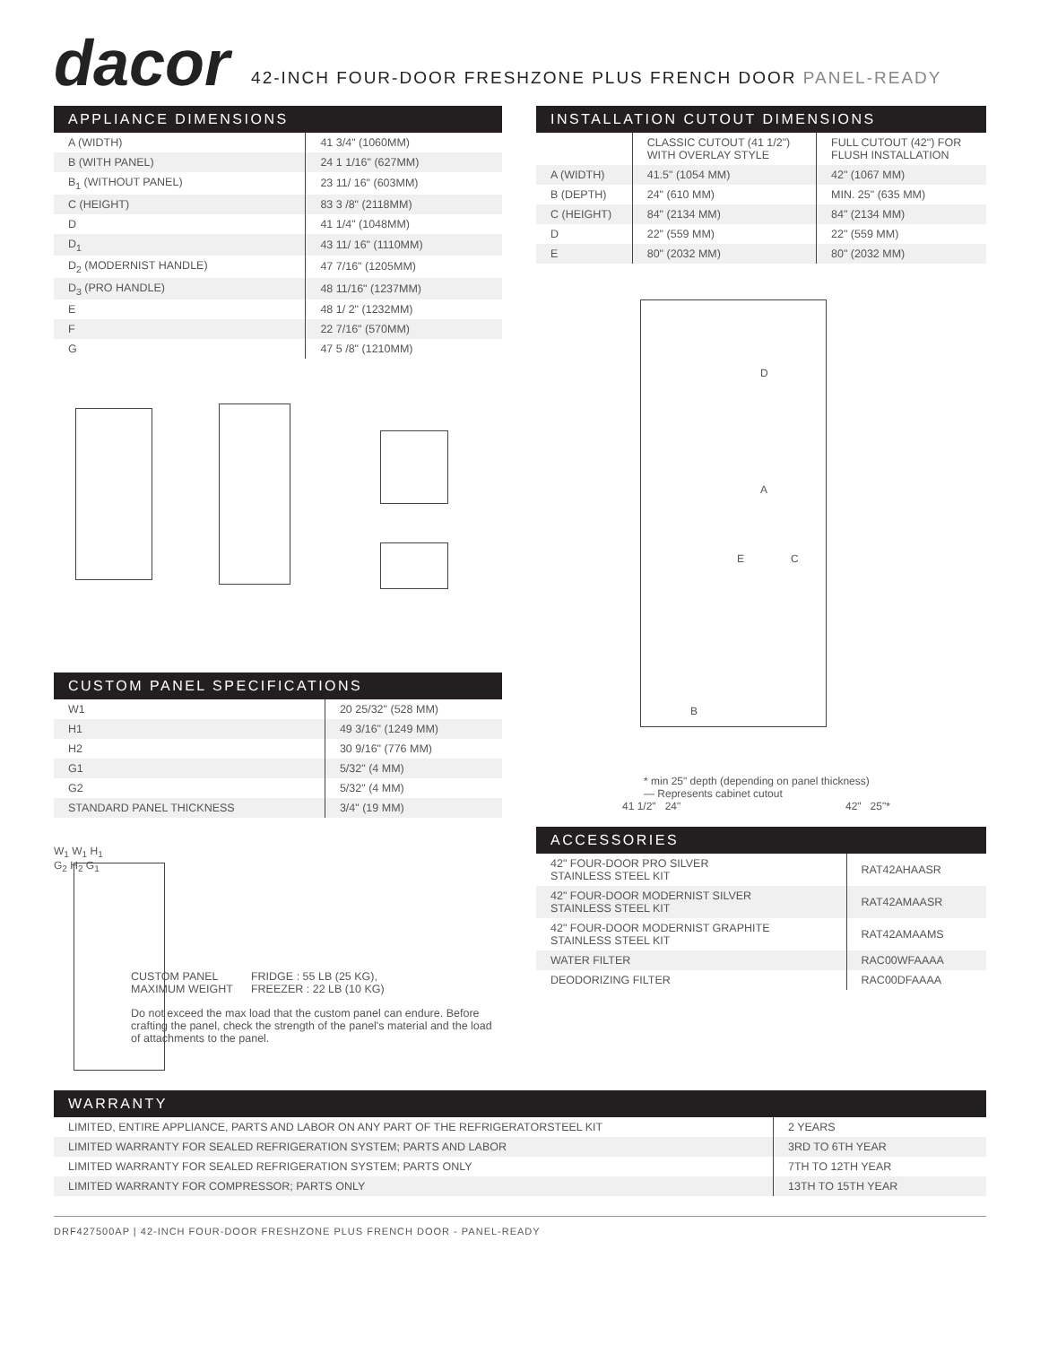dacor
42-INCH FOUR-DOOR FRESHZONE PLUS FRENCH DOOR PANEL-READY
APPLIANCE DIMENSIONS
| A (WIDTH) | 41 3/4" (1060MM) |
| B (WITH PANEL) | 24 1 1/16" (627MM) |
| B<sub>1</sub> (WITHOUT PANEL) | 23 11/ 16" (603MM) |
| C (HEIGHT) | 83 3 /8" (2118MM) |
| D | 41 1/4" (1048MM) |
| D<sub>1</sub> | 43 11/ 16" (1110MM) |
| D<sub>2</sub> (MODERNIST HANDLE) | 47 7/16" (1205MM) |
| D<sub>3</sub> (PRO HANDLE) | 48 11/16" (1237MM) |
| E | 48 1/ 2" (1232MM) |
| F | 22 7/16" (570MM) |
| G | 47 5 /8" (1210MM) |
CUSTOM PANEL SPECIFICATIONS
| W1 | 20 25/32" (528 MM) |
| H1 | 49 3/16" (1249 MM) |
| H2 | 30 9/16" (776 MM) |
| G1 | 5/32" (4 MM) |
| G2 | 5/32" (4 MM) |
| STANDARD PANEL THICKNESS | 3/4" (19 MM) |
W<sub>1</sub> W<sub>1</sub> H<sub>1</sub> G<sub>2</sub> H<sub>2</sub> G<sub>1</sub>
CUSTOM PANEL
MAXIMUM WEIGHT
FRIDGE : 55 LB (25 KG),
FREEZER : 22 LB (10 KG)
Do not exceed the max load that the custom panel can endure. Before crafting the panel, check the strength of the panel's material and the load of attachments to the panel.
INSTALLATION CUTOUT DIMENSIONS
| | CLASSIC CUTOUT (41 1/2") WITH OVERLAY STYLE | FULL CUTOUT (42") FOR FLUSH INSTALLATION |
| --- | --- | --- |
| A (WIDTH) | 41.5" (1054 MM) | 42" (1067 MM) |
| B (DEPTH) | 24" (610 MM) | MIN. 25" (635 MM) |
| C (HEIGHT) | 84" (2134 MM) | 84" (2134 MM) |
| D | 22" (559 MM) | 22" (559 MM) |
| E | 80" (2032 MM) | 80" (2032 MM) |
D
A
E C
B
41 1/2" 24" 42" 25"*
* min 25" depth (depending on panel thickness)
— Represents cabinet cutout
ACCESSORIES
| 42" FOUR-DOOR PRO SILVER STAINLESS STEEL KIT | RAT42AHAASR |
| 42" FOUR-DOOR MODERNIST SILVER STAINLESS STEEL KIT | RAT42AMAASR |
| 42" FOUR-DOOR MODERNIST GRAPHITE STAINLESS STEEL KIT | RAT42AMAAMS |
| WATER FILTER | RAC00WFAAAA |
| DEODORIZING FILTER | RAC00DFAAAA |
WARRANTY
| LIMITED, ENTIRE APPLIANCE, PARTS AND LABOR ON ANY PART OF THE REFRIGERATORSTEEL KIT | 2 YEARS |
| LIMITED WARRANTY FOR SEALED REFRIGERATION SYSTEM; PARTS AND LABOR | 3RD TO 6TH YEAR |
| LIMITED WARRANTY FOR SEALED REFRIGERATION SYSTEM; PARTS ONLY | 7TH TO 12TH YEAR |
| LIMITED WARRANTY FOR COMPRESSOR; PARTS ONLY | 13TH TO 15TH YEAR |
DRF427500AP | 42-INCH FOUR-DOOR FRESHZONE PLUS FRENCH DOOR - PANEL-READY